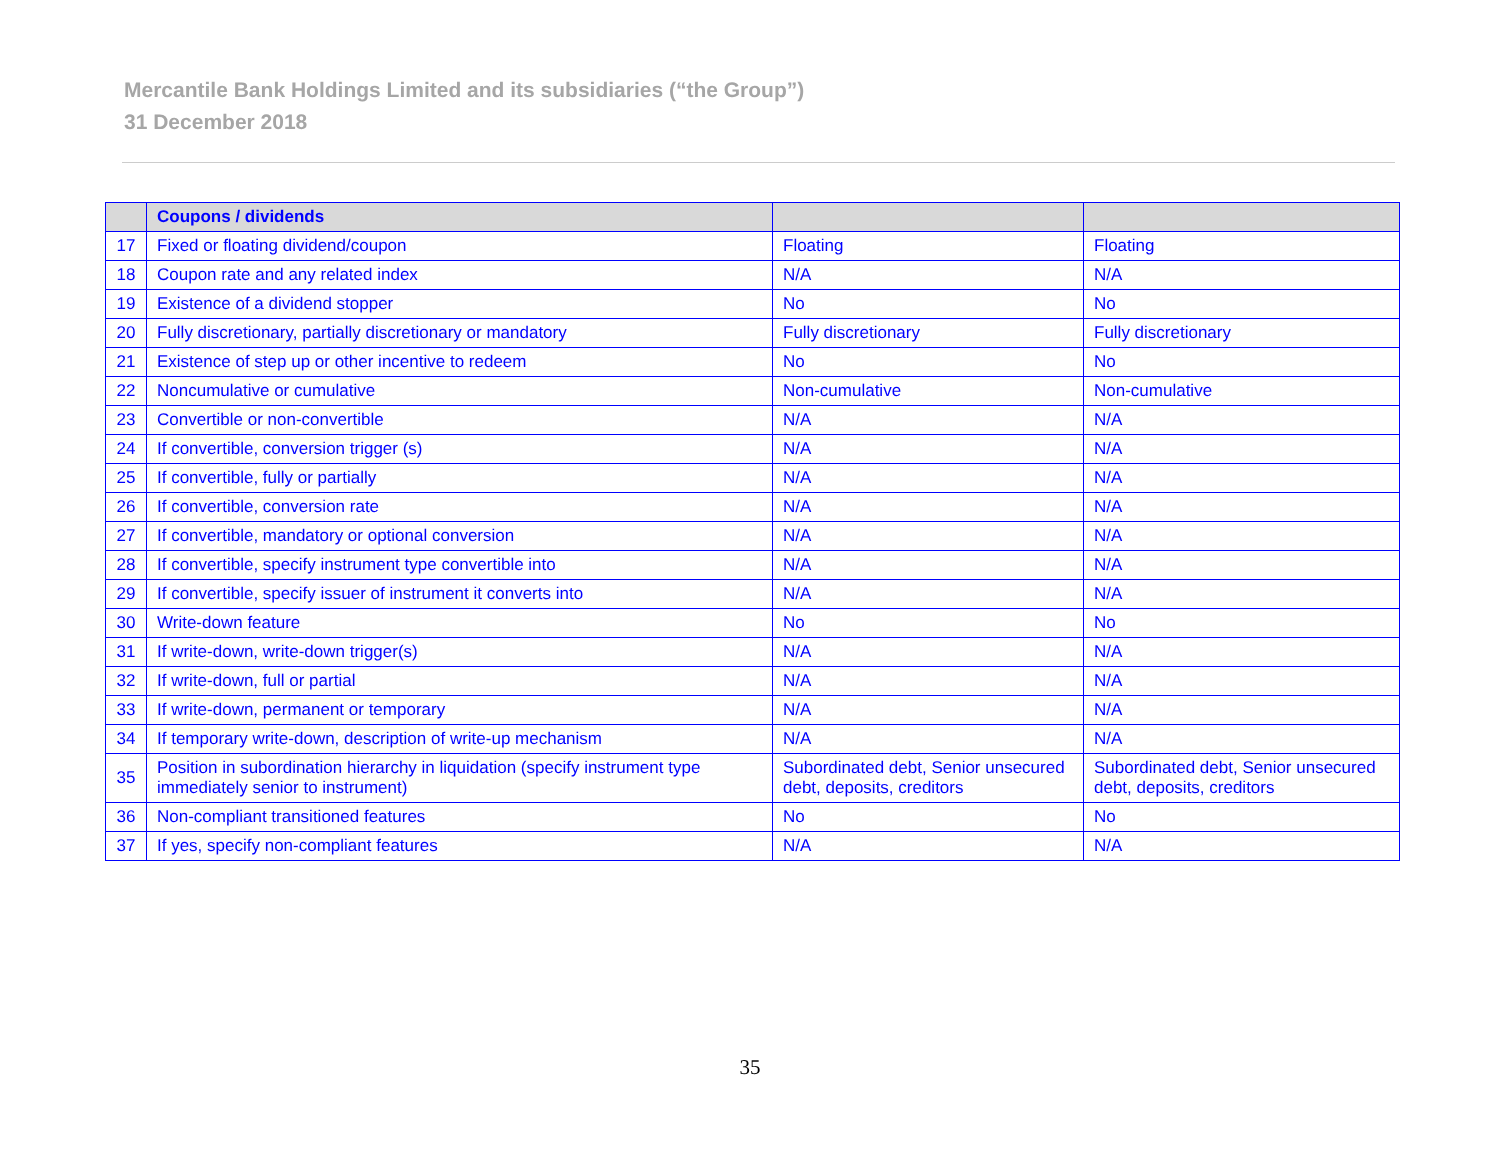Mercantile Bank Holdings Limited and its subsidiaries (“the Group”)
31 December 2018
| | Coupons / dividends | | |
| --- | --- | --- | --- |
| 17 | Fixed or floating dividend/coupon | Floating | Floating |
| 18 | Coupon rate and any related index | N/A | N/A |
| 19 | Existence of a dividend stopper | No | No |
| 20 | Fully discretionary, partially discretionary or mandatory | Fully discretionary | Fully discretionary |
| 21 | Existence of step up or other incentive to redeem | No | No |
| 22 | Noncumulative or cumulative | Non-cumulative | Non-cumulative |
| 23 | Convertible or non-convertible | N/A | N/A |
| 24 | If convertible, conversion trigger (s) | N/A | N/A |
| 25 | If convertible, fully or partially | N/A | N/A |
| 26 | If convertible, conversion rate | N/A | N/A |
| 27 | If convertible, mandatory or optional conversion | N/A | N/A |
| 28 | If convertible, specify instrument type convertible into | N/A | N/A |
| 29 | If convertible, specify issuer of instrument it converts into | N/A | N/A |
| 30 | Write-down feature | No | No |
| 31 | If write-down, write-down trigger(s) | N/A | N/A |
| 32 | If write-down, full or partial | N/A | N/A |
| 33 | If write-down, permanent or temporary | N/A | N/A |
| 34 | If temporary write-down, description of write-up mechanism | N/A | N/A |
| 35 | Position in subordination hierarchy in liquidation (specify instrument type immediately senior to instrument) | Subordinated debt, Senior unsecured debt, deposits, creditors | Subordinated debt, Senior unsecured debt, deposits, creditors |
| 36 | Non-compliant transitioned features | No | No |
| 37 | If yes, specify non-compliant features | N/A | N/A |
35